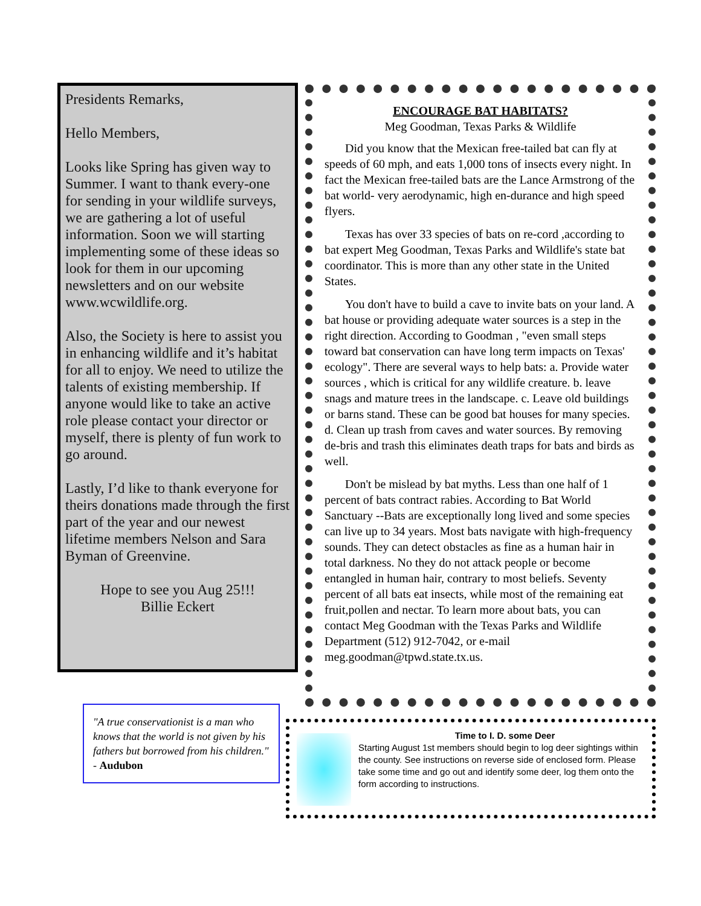Presidents Remarks,
Hello Members,
Looks like Spring has given way to Summer. I want to thank every-one for sending in your wildlife surveys, we are gathering a lot of useful information. Soon we will starting implementing some of these ideas so look for them in our upcoming newsletters and on our website www.wcwildlife.org.
Also, the Society is here to assist you in enhancing wildlife and it’s habitat for all to enjoy. We need to utilize the talents of existing membership. If anyone would like to take an active role please contact your director or myself, there is plenty of fun work to go around.
Lastly, I’d like to thank everyone for theirs donations made through the first part of the year and our newest lifetime members Nelson and Sara Byman of Greenvine.
Hope to see you Aug 25!!!
Billie Eckert
ENCOURAGE BAT HABITATS?
Meg Goodman, Texas Parks & Wildlife
Did you know that the Mexican free-tailed bat can fly at speeds of 60 mph, and eats 1,000 tons of insects every night. In fact the Mexican free-tailed bats are the Lance Armstrong of the bat world- very aerodynamic, high en-durance and high speed flyers.
Texas has over 33 species of bats on re-cord ,according to bat expert Meg Goodman, Texas Parks and Wildlife's state bat coordinator. This is more than any other state in the United States.
You don't have to build a cave to invite bats on your land. A bat house or providing adequate water sources is a step in the right direction. According to Goodman , "even small steps toward bat conservation can have long term impacts on Texas' ecology". There are several ways to help bats: a. Provide water sources , which is critical for any wildlife creature. b. leave snags and mature trees in the landscape. c. Leave old buildings or barns stand. These can be good bat houses for many species. d. Clean up trash from caves and water sources. By removing de-bris and trash this eliminates death traps for bats and birds as well.
Don't be mislead by bat myths. Less than one half of 1 percent of bats contract rabies. According to Bat World Sanctuary --Bats are exceptionally long lived and some species can live up to 34 years. Most bats navigate with high-frequency sounds. They can detect obstacles as fine as a human hair in total darkness. No they do not attack people or become entangled in human hair, contrary to most beliefs. Seventy percent of all bats eat insects, while most of the remaining eat fruit,pollen and nectar. To learn more about bats, you can contact Meg Goodman with the Texas Parks and Wildlife Department (512) 912-7042, or e-mail meg.goodman@tpwd.state.tx.us.
"A true conservationist is a man who knows that the world is not given by his fathers but borrowed from his children."
- Audubon
Time to I. D. some Deer
Starting August 1st members should begin to log deer sightings within the county. See instructions on reverse side of enclosed form. Please take some time and go out and identify some deer, log them onto the form according to instructions.